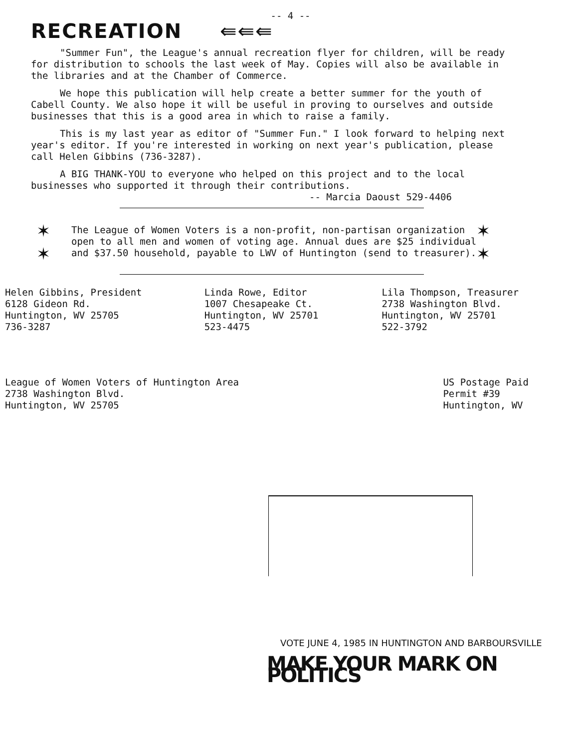-- 4 --
RECREATION ⇚⇚⇚
"Summer Fun", the League's annual recreation flyer for children, will be ready for distribution to schools the last week of May. Copies will also be available in the libraries and at the Chamber of Commerce.
We hope this publication will help create a better summer for the youth of Cabell County. We also hope it will be useful in proving to ourselves and outside businesses that this is a good area in which to raise a family.
This is my last year as editor of "Summer Fun." I look forward to helping next year's editor. If you're interested in working on next year's publication, please call Helen Gibbins (736-3287).
A BIG THANK-YOU to everyone who helped on this project and to the local businesses who supported it through their contributions.
-- Marcia Daoust 529-4406
✶
✶
The League of Women Voters is a non-profit, non-partisan organization open to all men and women of voting age. Annual dues are $25 individual and $37.50 household, payable to LWV of Huntington (send to treasurer).
✶
✶
Helen Gibbins, President
6128 Gideon Rd.
Huntington, WV 25705
736-3287
Linda Rowe, Editor
1007 Chesapeake Ct.
Huntington, WV 25701
523-4475
Lila Thompson, Treasurer
2738 Washington Blvd.
Huntington, WV 25701
522-3792
League of Women Voters of Huntington Area
2738 Washington Blvd.
Huntington, WV 25705
US Postage Paid
Permit #39
Huntington, WV
VOTE JUNE 4, 1985 IN HUNTINGTON AND BARBOURSVILLE
MAKE YOUR MARK ON POLITICS